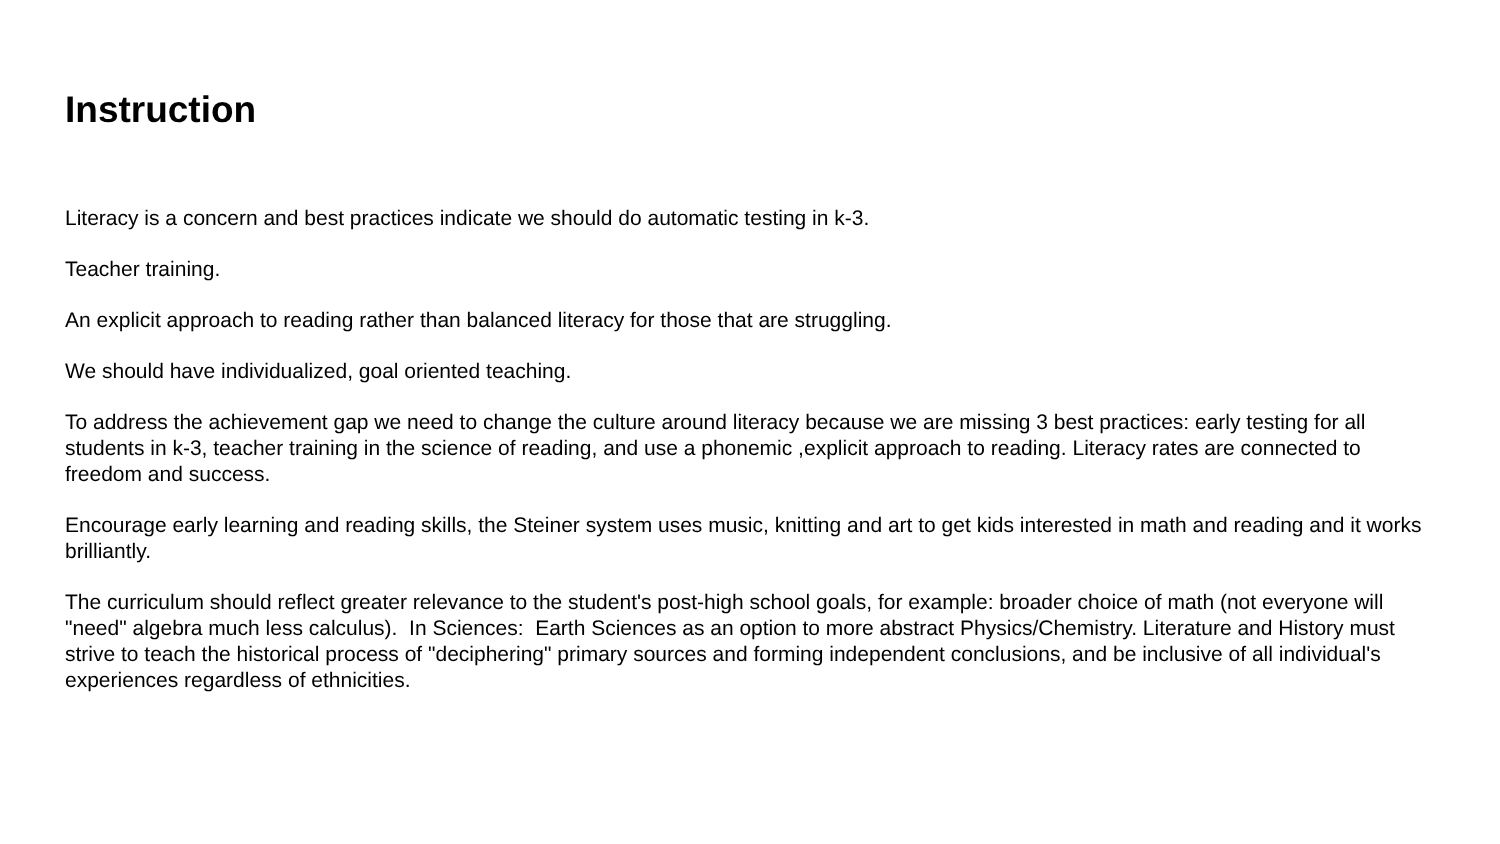Instruction
Literacy is a concern and best practices indicate we should do automatic testing in k-3.
Teacher training.
An explicit approach to reading rather than balanced literacy for those that are struggling.
We should have individualized, goal oriented teaching.
To address the achievement gap we need to change the culture around literacy because we are missing 3 best practices: early testing for all students in k-3, teacher training in the science of reading, and use a phonemic ,explicit approach to reading. Literacy rates are connected to freedom and success.
Encourage early learning and reading skills, the Steiner system uses music, knitting and art to get kids interested in math and reading and it works brilliantly.
The curriculum should reflect greater relevance to the student's post-high school goals, for example: broader choice of math (not everyone will "need" algebra much less calculus). In Sciences: Earth Sciences as an option to more abstract Physics/Chemistry. Literature and History must strive to teach the historical process of "deciphering" primary sources and forming independent conclusions, and be inclusive of all individual's experiences regardless of ethnicities.